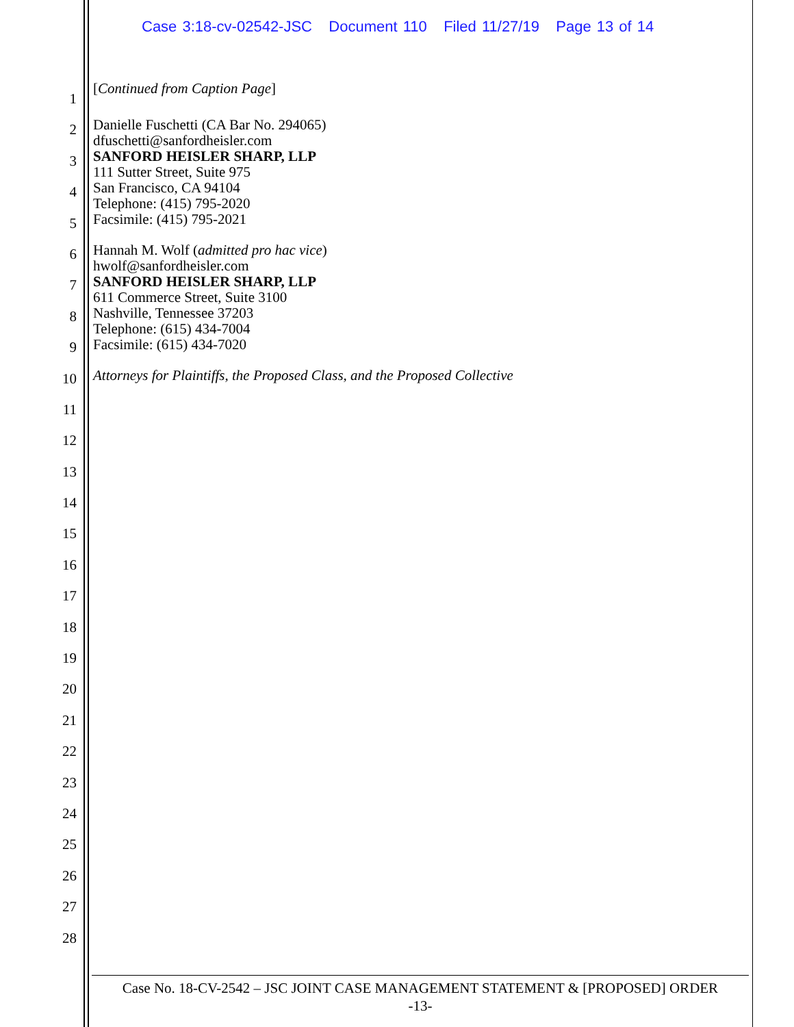Case 3:18-cv-02542-JSC Document 110 Filed 11/27/19 Page 13 of 14
1
2
3
4
5
6
7
8
9
10
11
12
13
14
15
16
17
18
19
20
21
22
23
24
25
26
27
28
[Continued from Caption Page]
Danielle Fuschetti (CA Bar No. 294065)
dfuschetti@sanfordheisler.com
SANFORD HEISLER SHARP, LLP
111 Sutter Street, Suite 975
San Francisco, CA 94104
Telephone: (415) 795-2020
Facsimile: (415) 795-2021
Hannah M. Wolf (admitted pro hac vice)
hwolf@sanfordheisler.com
SANFORD HEISLER SHARP, LLP
611 Commerce Street, Suite 3100
Nashville, Tennessee 37203
Telephone: (615) 434-7004
Facsimile: (615) 434-7020
Attorneys for Plaintiffs, the Proposed Class, and the Proposed Collective
Case No. 18-CV-2542 – JSC JOINT CASE MANAGEMENT STATEMENT & [PROPOSED] ORDER
-13-